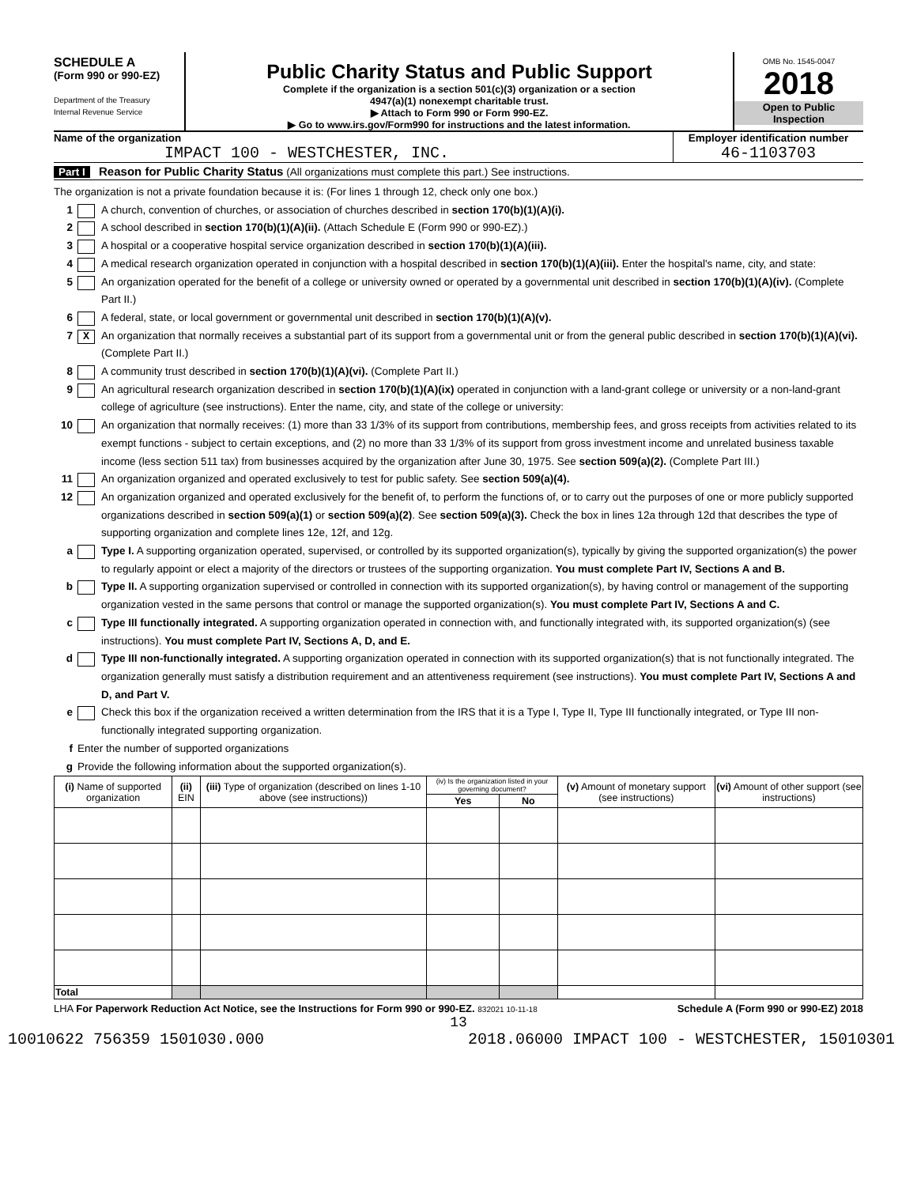SCHEDULE A
(Form 990 or 990-EZ)
Department of the Treasury
Internal Revenue Service
Public Charity Status and Public Support
Complete if the organization is a section 501(c)(3) organization or a section
4947(a)(1) nonexempt charitable trust.
▶ Attach to Form 990 or Form 990-EZ.
▶ Go to www.irs.gov/Form990 for instructions and the latest information.
OMB No. 1545-0047
2018
Open to Public
Inspection
Name of the organization
IMPACT 100 - WESTCHESTER, INC.
Employer identification number
46-1103703
Part I Reason for Public Charity Status (All organizations must complete this part.) See instructions.
The organization is not a private foundation because it is: (For lines 1 through 12, check only one box.)
1 A church, convention of churches, or association of churches described in section 170(b)(1)(A)(i).
2 A school described in section 170(b)(1)(A)(ii). (Attach Schedule E (Form 990 or 990-EZ).)
3 A hospital or a cooperative hospital service organization described in section 170(b)(1)(A)(iii).
4 A medical research organization operated in conjunction with a hospital described in section 170(b)(1)(A)(iii). Enter the hospital's name, city, and state:
5 An organization operated for the benefit of a college or university owned or operated by a governmental unit described in section 170(b)(1)(A)(iv). (Complete Part II.)
6 A federal, state, or local government or governmental unit described in section 170(b)(1)(A)(v).
7 X An organization that normally receives a substantial part of its support from a governmental unit or from the general public described in section 170(b)(1)(A)(vi). (Complete Part II.)
8 A community trust described in section 170(b)(1)(A)(vi). (Complete Part II.)
9 An agricultural research organization described in section 170(b)(1)(A)(ix) operated in conjunction with a land-grant college or university or a non-land-grant college of agriculture (see instructions). Enter the name, city, and state of the college or university:
10 An organization that normally receives: (1) more than 33 1/3% of its support from contributions, membership fees, and gross receipts from activities related to its exempt functions - subject to certain exceptions, and (2) no more than 33 1/3% of its support from gross investment income and unrelated business taxable income (less section 511 tax) from businesses acquired by the organization after June 30, 1975. See section 509(a)(2). (Complete Part III.)
11 An organization organized and operated exclusively to test for public safety. See section 509(a)(4).
12 An organization organized and operated exclusively for the benefit of, to perform the functions of, or to carry out the purposes of one or more publicly supported organizations described in section 509(a)(1) or section 509(a)(2). See section 509(a)(3). Check the box in lines 12a through 12d that describes the type of supporting organization and complete lines 12e, 12f, and 12g.
a Type I. A supporting organization operated, supervised, or controlled by its supported organization(s), typically by giving the supported organization(s) the power to regularly appoint or elect a majority of the directors or trustees of the supporting organization. You must complete Part IV, Sections A and B.
b Type II. A supporting organization supervised or controlled in connection with its supported organization(s), by having control or management of the supporting organization vested in the same persons that control or manage the supported organization(s). You must complete Part IV, Sections A and C.
c Type III functionally integrated. A supporting organization operated in connection with, and functionally integrated with, its supported organization(s) (see instructions). You must complete Part IV, Sections A, D, and E.
d Type III non-functionally integrated. A supporting organization operated in connection with its supported organization(s) that is not functionally integrated. The organization generally must satisfy a distribution requirement and an attentiveness requirement (see instructions). You must complete Part IV, Sections A and D, and Part V.
e Check this box if the organization received a written determination from the IRS that it is a Type I, Type II, Type III functionally integrated, or Type III non-functionally integrated supporting organization.
f Enter the number of supported organizations
g Provide the following information about the supported organization(s).
| (i) Name of supported organization | (ii) EIN | (iii) Type of organization (described on lines 1-10 above (see instructions)) | (iv) Is the organization listed in your governing document? | | (v) Amount of monetary support (see instructions) | (vi) Amount of other support (see instructions) |
| --- | --- | --- | --- | --- | --- | --- |
| | | | Yes | No | | |
| Total | | | | | | |
LHA For Paperwork Reduction Act Notice, see the Instructions for Form 990 or 990-EZ. 832021 10-11-18 Schedule A (Form 990 or 990-EZ) 2018
13
10010622 756359 1501030.000 2018.06000 IMPACT 100 - WESTCHESTER, 15010301